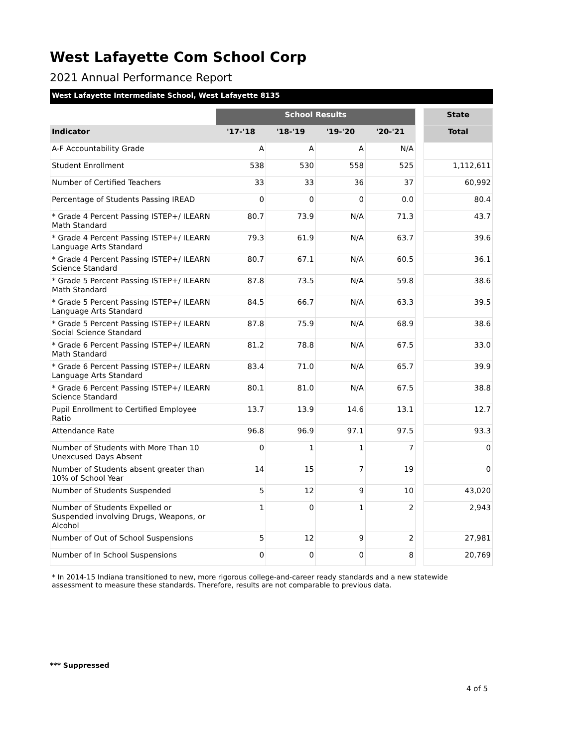West Lafayette Com School Corp
2021 Annual Performance Report
West Lafayette Intermediate School, West Lafayette 8135
| | School Results | | | | | State |
| Indicator | '17-'18 | '18-'19 | '19-'20 | '20-'21 | | Total |
| A-F Accountability Grade | A | A | A | N/A | | |
| Student Enrollment | 538 | 530 | 558 | 525 | | 1,112,611 |
| Number of Certified Teachers | 33 | 33 | 36 | 37 | | 60,992 |
| Percentage of Students Passing IREAD | 0 | 0 | 0 | 0.0 | | 80.4 |
| * Grade 4 Percent Passing ISTEP+/ ILEARN Math Standard | 80.7 | 73.9 | N/A | 71.3 | | 43.7 |
| * Grade 4 Percent Passing ISTEP+/ ILEARN Language Arts Standard | 79.3 | 61.9 | N/A | 63.7 | | 39.6 |
| * Grade 4 Percent Passing ISTEP+/ ILEARN Science Standard | 80.7 | 67.1 | N/A | 60.5 | | 36.1 |
| * Grade 5 Percent Passing ISTEP+/ ILEARN Math Standard | 87.8 | 73.5 | N/A | 59.8 | | 38.6 |
| * Grade 5 Percent Passing ISTEP+/ ILEARN Language Arts Standard | 84.5 | 66.7 | N/A | 63.3 | | 39.5 |
| * Grade 5 Percent Passing ISTEP+/ ILEARN Social Science Standard | 87.8 | 75.9 | N/A | 68.9 | | 38.6 |
| * Grade 6 Percent Passing ISTEP+/ ILEARN Math Standard | 81.2 | 78.8 | N/A | 67.5 | | 33.0 |
| * Grade 6 Percent Passing ISTEP+/ ILEARN Language Arts Standard | 83.4 | 71.0 | N/A | 65.7 | | 39.9 |
| * Grade 6 Percent Passing ISTEP+/ ILEARN Science Standard | 80.1 | 81.0 | N/A | 67.5 | | 38.8 |
| Pupil Enrollment to Certified Employee Ratio | 13.7 | 13.9 | 14.6 | 13.1 | | 12.7 |
| Attendance Rate | 96.8 | 96.9 | 97.1 | 97.5 | | 93.3 |
| Number of Students with More Than 10 Unexcused Days Absent | 0 | 1 | 1 | 7 | | 0 |
| Number of Students absent greater than 10% of School Year | 14 | 15 | 7 | 19 | | 0 |
| Number of Students Suspended | 5 | 12 | 9 | 10 | | 43,020 |
| Number of Students Expelled or Suspended involving Drugs, Weapons, or Alcohol | 1 | 0 | 1 | 2 | | 2,943 |
| Number of Out of School Suspensions | 5 | 12 | 9 | 2 | | 27,981 |
| Number of In School Suspensions | 0 | 0 | 0 | 8 | | 20,769 |
* In 2014-15 Indiana transitioned to new, more rigorous college-and-career ready standards and a new statewide assessment to measure these standards. Therefore, results are not comparable to previous data.
*** Suppressed
4 of 5